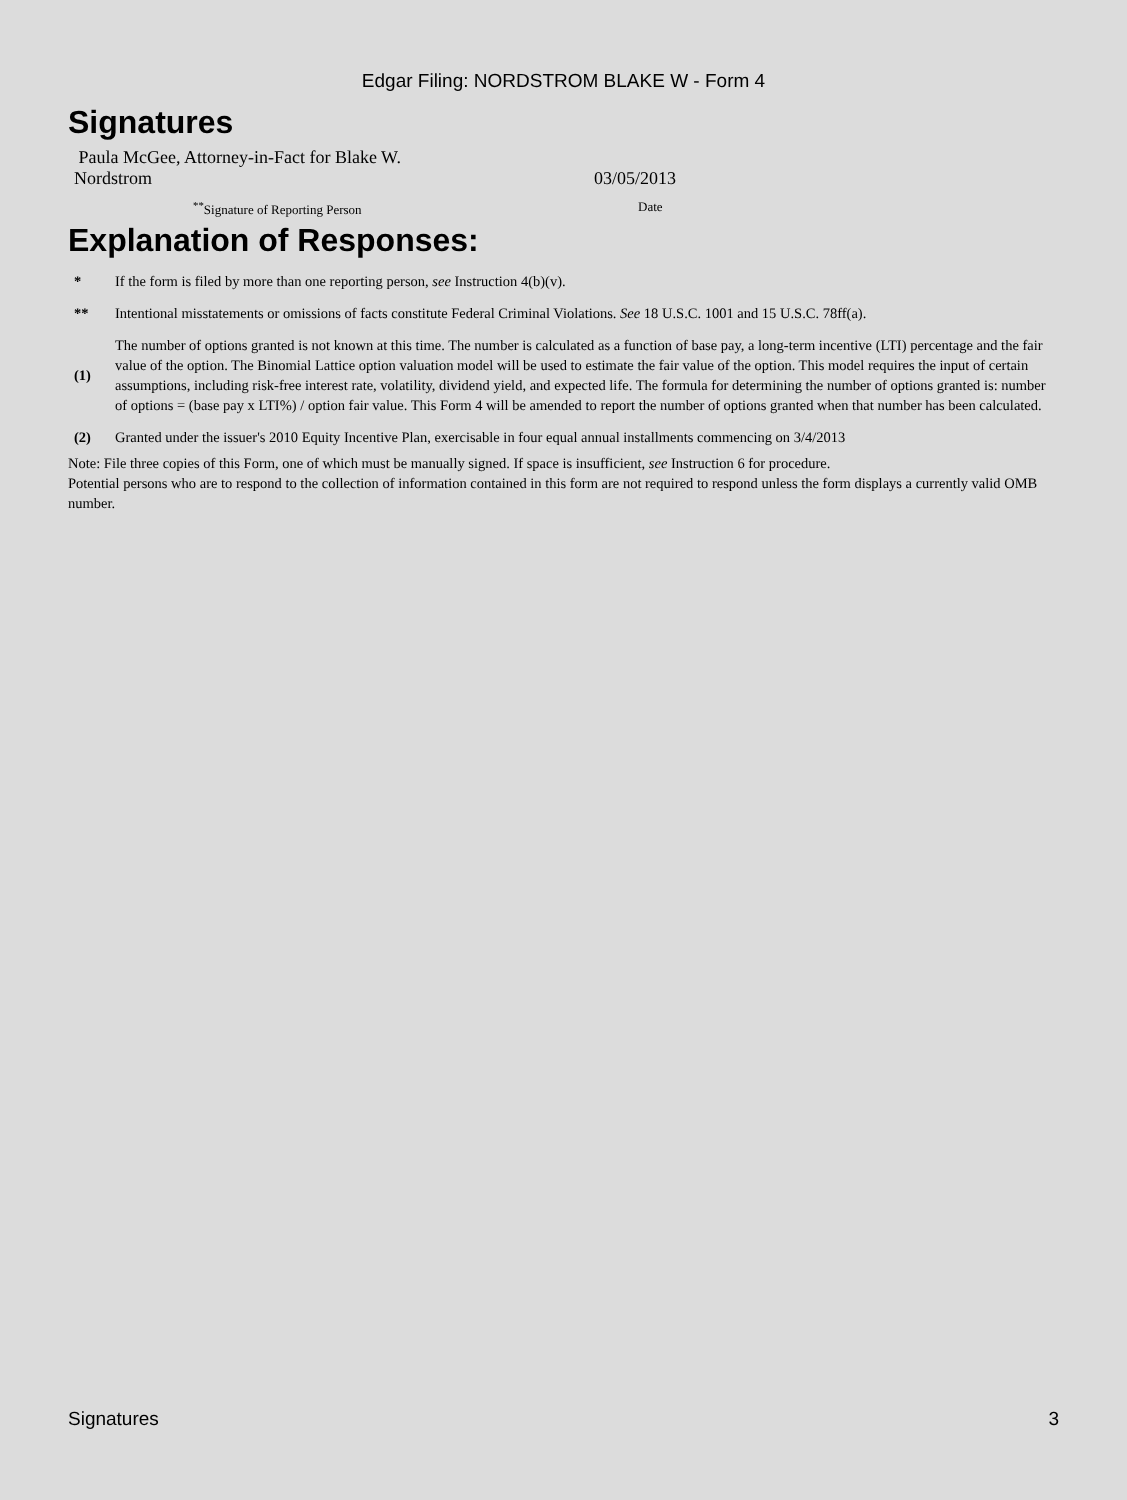Edgar Filing: NORDSTROM BLAKE W - Form 4
Signatures
Paula McGee, Attorney-in-Fact for Blake W.
Nordstrom
03/05/2013
<sup>**</sup> Signature of Reporting Person Date
Explanation of Responses:
| * | If the form is filed by more than one reporting person, see Instruction 4(b)(v). |
| ** | Intentional misstatements or omissions of facts constitute Federal Criminal Violations. See 18 U.S.C. 1001 and 15 U.S.C. 78ff(a). |
| (1) | The number of options granted is not known at this time. The number is calculated as a function of base pay, a long-term incentive (LTI) percentage and the fair value of the option. The Binomial Lattice option valuation model will be used to estimate the fair value of the option. This model requires the input of certain assumptions, including risk-free interest rate, volatility, dividend yield, and expected life. The formula for determining the number of options granted is: number of options = (base pay x LTI%) / option fair value. This Form 4 will be amended to report the number of options granted when that number has been calculated. |
| (2) | Granted under the issuer's 2010 Equity Incentive Plan, exercisable in four equal annual installments commencing on 3/4/2013 |
Note: File three copies of this Form, one of which must be manually signed. If space is insufficient, see Instruction 6 for procedure.
Potential persons who are to respond to the collection of information contained in this form are not required to respond unless the form displays a currently valid OMB number.
Signatures 3